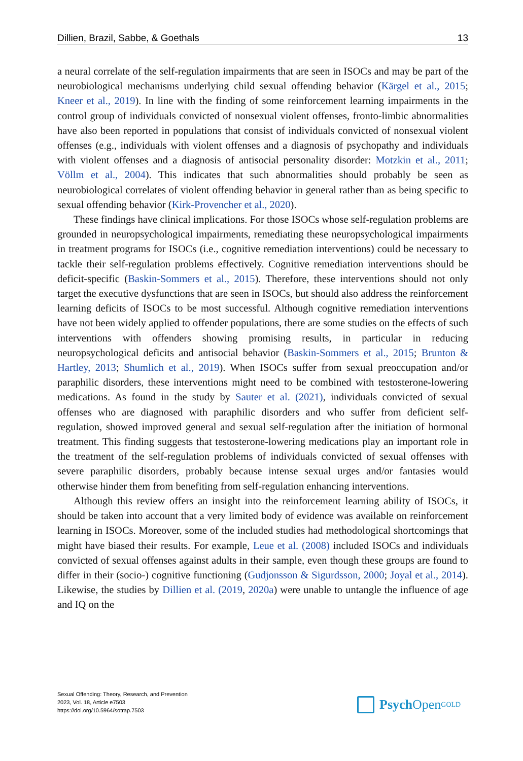Dillien, Brazil, Sabbe, & Goethals 13
a neural correlate of the self-regulation impairments that are seen in ISOCs and may be part of the neurobiological mechanisms underlying child sexual offending behavior (Kärgel et al., 2015; Kneer et al., 2019). In line with the finding of some reinforcement learning impairments in the control group of individuals convicted of nonsexual violent offenses, fronto-limbic abnormalities have also been reported in populations that consist of individuals convicted of nonsexual violent offenses (e.g., individuals with violent offenses and a diagnosis of psychopathy and individuals with violent offenses and a diagnosis of antisocial personality disorder: Motzkin et al., 2011; Völlm et al., 2004). This indicates that such abnormalities should probably be seen as neurobiological correlates of violent offending behavior in general rather than as being specific to sexual offending behavior (Kirk-Provencher et al., 2020).
These findings have clinical implications. For those ISOCs whose self-regulation problems are grounded in neuropsychological impairments, remediating these neuropsychological impairments in treatment programs for ISOCs (i.e., cognitive remediation interventions) could be necessary to tackle their self-regulation problems effectively. Cognitive remediation interventions should be deficit-specific (Baskin-Sommers et al., 2015). Therefore, these interventions should not only target the executive dysfunctions that are seen in ISOCs, but should also address the reinforcement learning deficits of ISOCs to be most successful. Although cognitive remediation interventions have not been widely applied to offender populations, there are some studies on the effects of such interventions with offenders showing promising results, in particular in reducing neuropsychological deficits and antisocial behavior (Baskin-Sommers et al., 2015; Brunton & Hartley, 2013; Shumlich et al., 2019). When ISOCs suffer from sexual preoccupation and/or paraphilic disorders, these interventions might need to be combined with testosterone-lowering medications. As found in the study by Sauter et al. (2021), individuals convicted of sexual offenses who are diagnosed with paraphilic disorders and who suffer from deficient self-regulation, showed improved general and sexual self-regulation after the initiation of hormonal treatment. This finding suggests that testosterone-lowering medications play an important role in the treatment of the self-regulation problems of individuals convicted of sexual offenses with severe paraphilic disorders, probably because intense sexual urges and/or fantasies would otherwise hinder them from benefiting from self-regulation enhancing interventions.
Although this review offers an insight into the reinforcement learning ability of ISOCs, it should be taken into account that a very limited body of evidence was available on reinforcement learning in ISOCs. Moreover, some of the included studies had methodological shortcomings that might have biased their results. For example, Leue et al. (2008) included ISOCs and individuals convicted of sexual offenses against adults in their sample, even though these groups are found to differ in their (socio-) cognitive functioning (Gudjonsson & Sigurdsson, 2000; Joyal et al., 2014). Likewise, the studies by Dillien et al. (2019, 2020a) were unable to untangle the influence of age and IQ on the
Sexual Offending: Theory, Research, and Prevention
2023, Vol. 18, Article e7503
https://doi.org/10.5964/sotrap.7503
Psych Open<sup>GOLD</sup>